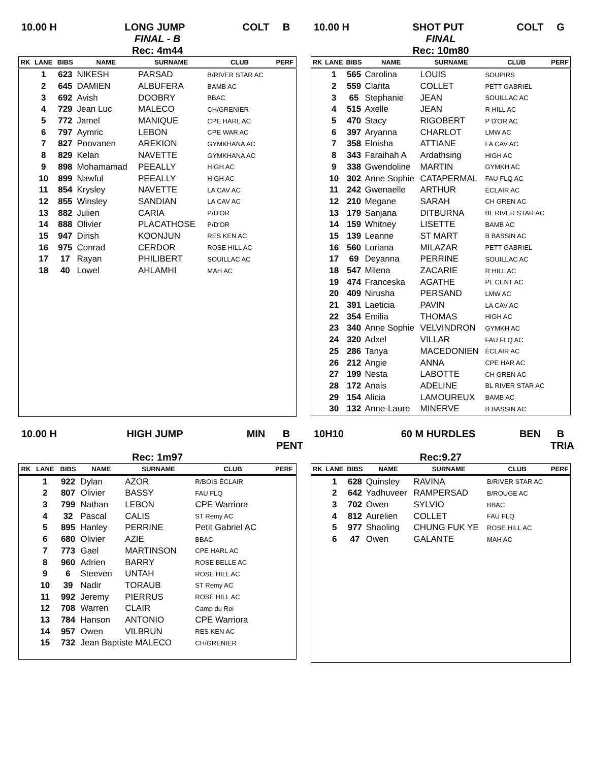10.00 H
LONG JUMP
COLT
B
FINAL - B
Rec: 4m44
| RK | LANE | BIBS | NAME | SURNAME | CLUB | PERF |
| --- | --- | --- | --- | --- | --- | --- |
| | 1 | 623 | NIKESH | PARSAD | B/RIVER STAR AC | |
| | 2 | 645 | DAMIEN | ALBUFERA | BAMB AC | |
| | 3 | 692 | Avish | DOOBRY | BBAC | |
| | 4 | 729 | Jean Luc | MALECO | CH/GRENIER | |
| | 5 | 772 | Jamel | MANIQUE | CPE HARL AC | |
| | 6 | 797 | Aymric | LEBON | CPE WAR AC | |
| | 7 | 827 | Poovanen | AREKION | GYMKHANA AC | |
| | 8 | 829 | Kelan | NAVETTE | GYMKHANA AC | |
| | 9 | 898 | Mohamamad | PEEALLY | HIGH AC | |
| | 10 | 899 | Nawful | PEEALLY | HIGH AC | |
| | 11 | 854 | Krysley | NAVETTE | LA CAV AC | |
| | 12 | 855 | Winsley | SANDIAN | LA CAV AC | |
| | 13 | 882 | Julien | CARIA | P/D'OR | |
| | 14 | 888 | Olivier | PLACATHOSE | P/D'OR | |
| | 15 | 947 | Dirish | KOONJUN | RES KEN AC | |
| | 16 | 975 | Conrad | CERDOR | ROSE HILL AC | |
| | 17 | 17 | Rayan | PHILIBERT | SOUILLAC AC | |
| | 18 | 40 | Lowel | AHLAMHI | MAH AC | |
10.00 H
SHOT PUT
COLT
G
FINAL
Rec: 10m80
| RK | LANE | BIBS | NAME | SURNAME | CLUB | PERF |
| --- | --- | --- | --- | --- | --- | --- |
| | 1 | 565 | Carolina | LOUIS | SOUPIRS | |
| | 2 | 559 | Clarita | COLLET | PETT GABRIEL | |
| | 3 | 65 | Stephanie | JEAN | SOUILLAC AC | |
| | 4 | 515 | Axelle | JEAN | R HILL AC | |
| | 5 | 470 | Stacy | RIGOBERT | P D'OR AC | |
| | 6 | 397 | Aryanna | CHARLOT | LMW AC | |
| | 7 | 358 | Eloisha | ATTIANE | LA CAV AC | |
| | 8 | 343 | Faraihah A | Ardathsing | HIGH AC | |
| | 9 | 338 | Gwendoline | MARTIN | GYMKH AC | |
| | 10 | 302 | Anne Sophie | CATAPERMAL | FAU FLQ AC | |
| | 11 | 242 | Gwenaelle | ARTHUR | ÉCLAIR AC | |
| | 12 | 210 | Megane | SARAH | CH GREN AC | |
| | 13 | 179 | Sanjana | DITBURNA | BL RIVER STAR AC | |
| | 14 | 159 | Whitney | LISETTE | BAMB AC | |
| | 15 | 139 | Leanne | ST MART | B BASSIN AC | |
| | 16 | 560 | Loriana | MILAZAR | PETT GABRIEL | |
| | 17 | 69 | Deyanna | PERRINE | SOUILLAC AC | |
| | 18 | 547 | Milena | ZACARIE | R HILL AC | |
| | 19 | 474 | Franceska | AGATHE | PL CENT AC | |
| | 20 | 409 | Nirusha | PERSAND | LMW AC | |
| | 21 | 391 | Laeticia | PAVIN | LA CAV AC | |
| | 22 | 354 | Emilia | THOMAS | HIGH AC | |
| | 23 | 340 | Anne Sophie | VELVINDRON | GYMKH AC | |
| | 24 | 320 | Adxel | VILLAR | FAU FLQ AC | |
| | 25 | 286 | Tanya | MACEDONIEN | ÉCLAIR AC | |
| | 26 | 212 | Angie | ANNA | CPE HAR AC | |
| | 27 | 199 | Nesta | LABOTTE | CH GREN AC | |
| | 28 | 172 | Anais | ADELINE | BL RIVER STAR AC | |
| | 29 | 154 | Alicia | LAMOUREUX | BAMB AC | |
| | 30 | 132 | Anne-Laure | MINERVE | B BASSIN AC | |
10.00 H
HIGH JUMP
MIN
B
PENT
Rec: 1m97
| RK | LANE | BIBS | NAME | SURNAME | CLUB | PERF |
| --- | --- | --- | --- | --- | --- | --- |
| | 1 | 922 | Dylan | AZOR | R/BOIS ÉCLAIR | |
| | 2 | 807 | Olivier | BASSY | FAU FLQ | |
| | 3 | 799 | Nathan | LEBON | CPE Warriora | |
| | 4 | 32 | Pascal | CALIS | ST Remy AC | |
| | 5 | 895 | Hanley | PERRINE | Petit Gabriel AC | |
| | 6 | 680 | Olivier | AZIE | BBAC | |
| | 7 | 773 | Gael | MARTINSON | CPE HARL AC | |
| | 8 | 960 | Adrien | BARRY | ROSE BELLE AC | |
| | 9 | 6 | Steeven | UNTAH | ROSE HILL AC | |
| | 10 | 39 | Nadir | TORAUB | ST Remy AC | |
| | 11 | 992 | Jeremy | PIERRUS | ROSE HILL AC | |
| | 12 | 708 | Warren | CLAIR | Camp du Roi | |
| | 13 | 784 | Hanson | ANTONIO | CPE Warriora | |
| | 14 | 957 | Owen | VILBRUN | RES KEN AC | |
| | 15 | 732 | Jean Baptiste MALECO | | CH/GRENIER | |
10H10
60 M HURDLES
BEN
B
TRIA
Rec:9.27
| RK | LANE | BIBS | NAME | SURNAME | CLUB | PERF |
| --- | --- | --- | --- | --- | --- | --- |
| | 1 | 628 | Quinsley | RAVINA | B/RIVER STAR AC | |
| | 2 | 642 | Yadhuveer | RAMPERSAD | B/ROUGE AC | |
| | 3 | 702 | Owen | SYLVIO | BBAC | |
| | 4 | 812 | Aurelien | COLLET | FAU FLQ | |
| | 5 | 977 | Shaoling | CHUNG FUK YE | ROSE HILL AC | |
| | 6 | 47 | Owen | GALANTE | MAH AC | |